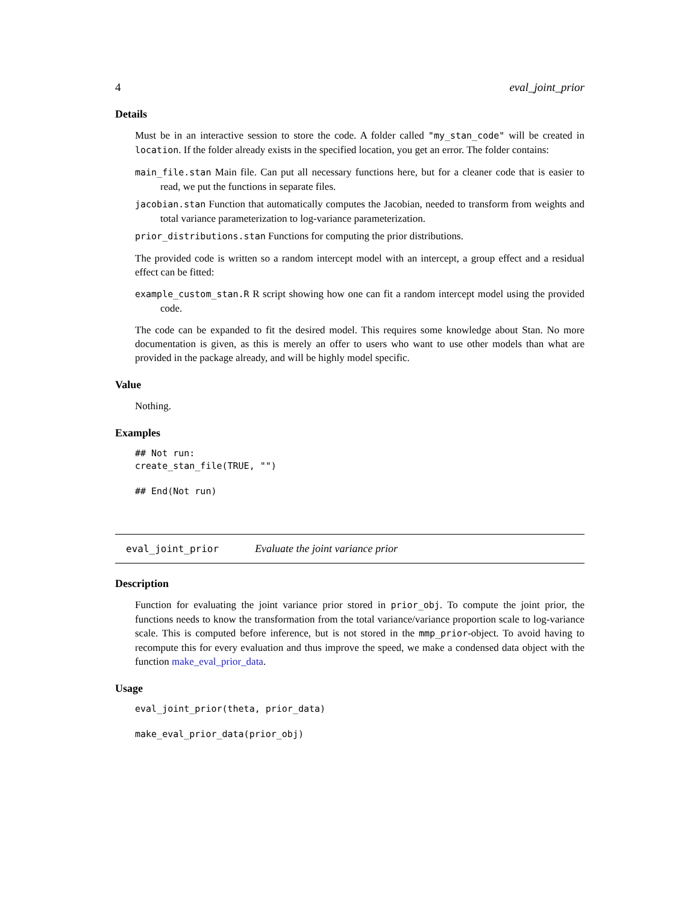4 eval_joint_prior
Details
Must be in an interactive session to store the code. A folder called "my_stan_code" will be created in location. If the folder already exists in the specified location, you get an error. The folder contains:
main_file.stan Main file. Can put all necessary functions here, but for a cleaner code that is easier to read, we put the functions in separate files.
jacobian.stan Function that automatically computes the Jacobian, needed to transform from weights and total variance parameterization to log-variance parameterization.
prior_distributions.stan Functions for computing the prior distributions.
The provided code is written so a random intercept model with an intercept, a group effect and a residual effect can be fitted:
example_custom_stan.R R script showing how one can fit a random intercept model using the provided code.
The code can be expanded to fit the desired model. This requires some knowledge about Stan. No more documentation is given, as this is merely an offer to users who want to use other models than what are provided in the package already, and will be highly model specific.
Value
Nothing.
Examples
## Not run:
create_stan_file(TRUE, "")

## End(Not run)
eval_joint_prior Evaluate the joint variance prior
Description
Function for evaluating the joint variance prior stored in prior_obj. To compute the joint prior, the functions needs to know the transformation from the total variance/variance proportion scale to log-variance scale. This is computed before inference, but is not stored in the mmp_prior-object. To avoid having to recompute this for every evaluation and thus improve the speed, we make a condensed data object with the function make_eval_prior_data.
Usage
eval_joint_prior(theta, prior_data)

make_eval_prior_data(prior_obj)